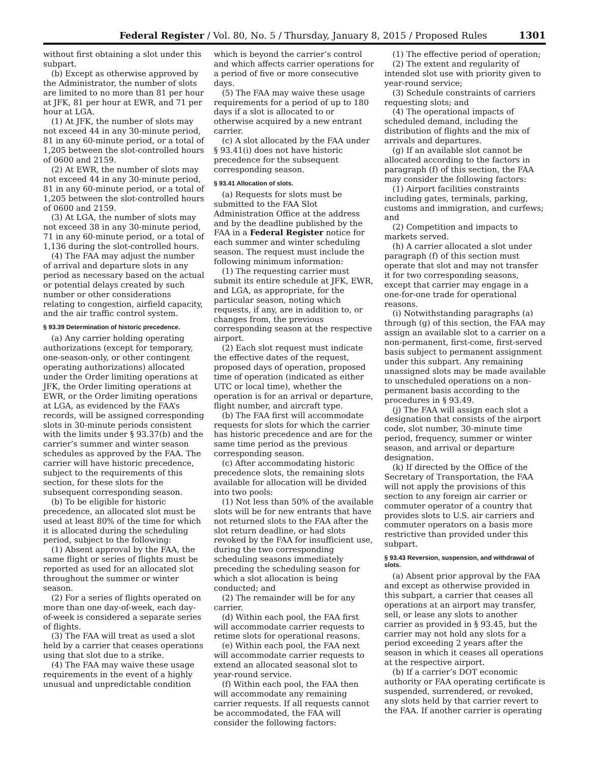Federal Register / Vol. 80, No. 5 / Thursday, January 8, 2015 / Proposed Rules 1301
without first obtaining a slot under this subpart.
(b) Except as otherwise approved by the Administrator, the number of slots are limited to no more than 81 per hour at JFK, 81 per hour at EWR, and 71 per hour at LGA.
(1) At JFK, the number of slots may not exceed 44 in any 30-minute period, 81 in any 60-minute period, or a total of 1,205 between the slot-controlled hours of 0600 and 2159.
(2) At EWR, the number of slots may not exceed 44 in any 30-minute period, 81 in any 60-minute period, or a total of 1,205 between the slot-controlled hours of 0600 and 2159.
(3) At LGA, the number of slots may not exceed 38 in any 30-minute period, 71 in any 60-minute period, or a total of 1,136 during the slot-controlled hours.
(4) The FAA may adjust the number of arrival and departure slots in any period as necessary based on the actual or potential delays created by such number or other considerations relating to congestion, airfield capacity, and the air traffic control system.
§ 93.39 Determination of historic precedence.
(a) Any carrier holding operating authorizations (except for temporary, one-season-only, or other contingent operating authorizations) allocated under the Order limiting operations at JFK, the Order limiting operations at EWR, or the Order limiting operations at LGA, as evidenced by the FAA’s records, will be assigned corresponding slots in 30-minute periods consistent with the limits under § 93.37(b) and the carrier’s summer and winter season schedules as approved by the FAA. The carrier will have historic precedence, subject to the requirements of this section, for these slots for the subsequent corresponding season.
(b) To be eligible for historic precedence, an allocated slot must be used at least 80% of the time for which it is allocated during the scheduling period, subject to the following:
(1) Absent approval by the FAA, the same flight or series of flights must be reported as used for an allocated slot throughout the summer or winter season.
(2) For a series of flights operated on more than one day-of-week, each day-of-week is considered a separate series of flights.
(3) The FAA will treat as used a slot held by a carrier that ceases operations using that slot due to a strike.
(4) The FAA may waive these usage requirements in the event of a highly unusual and unpredictable condition
which is beyond the carrier’s control and which affects carrier operations for a period of five or more consecutive days.
(5) The FAA may waive these usage requirements for a period of up to 180 days if a slot is allocated to or otherwise acquired by a new entrant carrier.
(c) A slot allocated by the FAA under § 93.41(i) does not have historic precedence for the subsequent corresponding season.
§ 93.41 Allocation of slots.
(a) Requests for slots must be submitted to the FAA Slot Administration Office at the address and by the deadline published by the FAA in a Federal Register notice for each summer and winter scheduling season. The request must include the following minimum information:
(1) The requesting carrier must submit its entire schedule at JFK, EWR, and LGA, as appropriate, for the particular season, noting which requests, if any, are in addition to, or changes from, the previous corresponding season at the respective airport.
(2) Each slot request must indicate the effective dates of the request, proposed days of operation, proposed time of operation (indicated as either UTC or local time), whether the operation is for an arrival or departure, flight number, and aircraft type.
(b) The FAA first will accommodate requests for slots for which the carrier has historic precedence and are for the same time period as the previous corresponding season.
(c) After accommodating historic precedence slots, the remaining slots available for allocation will be divided into two pools:
(1) Not less than 50% of the available slots will be for new entrants that have not returned slots to the FAA after the slot return deadline, or had slots revoked by the FAA for insufficient use, during the two corresponding scheduling seasons immediately preceding the scheduling season for which a slot allocation is being conducted; and
(2) The remainder will be for any carrier.
(d) Within each pool, the FAA first will accommodate carrier requests to retime slots for operational reasons.
(e) Within each pool, the FAA next will accommodate carrier requests to extend an allocated seasonal slot to year-round service.
(f) Within each pool, the FAA then will accommodate any remaining carrier requests. If all requests cannot be accommodated, the FAA will consider the following factors:
(1) The effective period of operation;
(2) The extent and regularity of intended slot use with priority given to year-round service;
(3) Schedule constraints of carriers requesting slots; and
(4) The operational impacts of scheduled demand, including the distribution of flights and the mix of arrivals and departures.
(g) If an available slot cannot be allocated according to the factors in paragraph (f) of this section, the FAA may consider the following factors:
(1) Airport facilities constraints including gates, terminals, parking, customs and immigration, and curfews; and
(2) Competition and impacts to markets served.
(h) A carrier allocated a slot under paragraph (f) of this section must operate that slot and may not transfer it for two corresponding seasons, except that carrier may engage in a one-for-one trade for operational reasons.
(i) Notwithstanding paragraphs (a) through (g) of this section, the FAA may assign an available slot to a carrier on a non-permanent, first-come, first-served basis subject to permanent assignment under this subpart. Any remaining unassigned slots may be made available to unscheduled operations on a non-permanent basis according to the procedures in § 93.49.
(j) The FAA will assign each slot a designation that consists of the airport code, slot number, 30-minute time period, frequency, summer or winter season, and arrival or departure designation.
(k) If directed by the Office of the Secretary of Transportation, the FAA will not apply the provisions of this section to any foreign air carrier or commuter operator of a country that provides slots to U.S. air carriers and commuter operators on a basis more restrictive than provided under this subpart.
§ 93.43 Reversion, suspension, and withdrawal of slots.
(a) Absent prior approval by the FAA and except as otherwise provided in this subpart, a carrier that ceases all operations at an airport may transfer, sell, or lease any slots to another carrier as provided in § 93.45, but the carrier may not hold any slots for a period exceeding 2 years after the season in which it ceases all operations at the respective airport.
(b) If a carrier’s DOT economic authority or FAA operating certificate is suspended, surrendered, or revoked, any slots held by that carrier revert to the FAA. If another carrier is operating